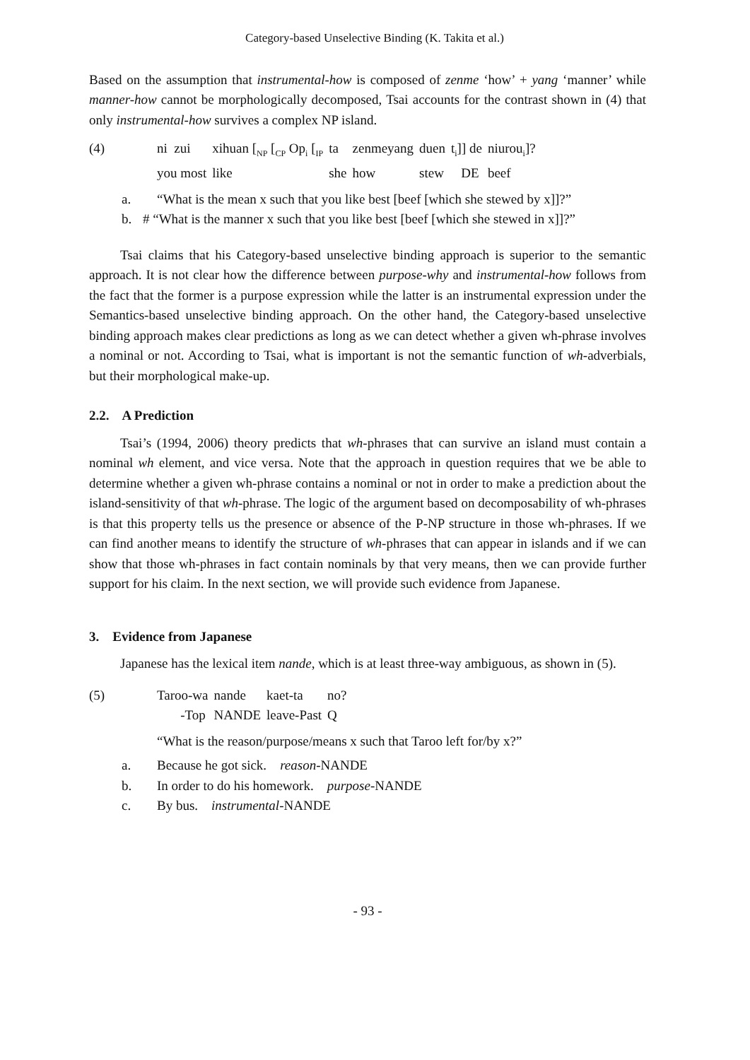Category-based Unselective Binding (K. Takita et al.)
Based on the assumption that instrumental-how is composed of zenme ‘how’ + yang ‘manner’ while manner-how cannot be morphologically decomposed, Tsai accounts for the contrast shown in (4) that only instrumental-how survives a complex NP island.
| (4) | ni zui | xihuan [<sub>NP</sub> [<sub>CP</sub> Op<sub>i</sub> [<sub>IP</sub> | ta | zenmeyang | duen | t<sub>i</sub>]] de | niurou<sub>i</sub>]? |
| | you most | like | she | how | stew | DE | beef |
a. “What is the mean x such that you like best [beef [which she stewed by x]]?”
b. # “What is the manner x such that you like best [beef [which she stewed in x]]?”
Tsai claims that his Category-based unselective binding approach is superior to the semantic approach. It is not clear how the difference between purpose-why and instrumental-how follows from the fact that the former is a purpose expression while the latter is an instrumental expression under the Semantics-based unselective binding approach. On the other hand, the Category-based unselective binding approach makes clear predictions as long as we can detect whether a given wh-phrase involves a nominal or not. According to Tsai, what is important is not the semantic function of wh-adverbials, but their morphological make-up.
2.2. A Prediction
Tsai’s (1994, 2006) theory predicts that wh-phrases that can survive an island must contain a nominal wh element, and vice versa. Note that the approach in question requires that we be able to determine whether a given wh-phrase contains a nominal or not in order to make a prediction about the island-sensitivity of that wh-phrase. The logic of the argument based on decomposability of wh-phrases is that this property tells us the presence or absence of the P-NP structure in those wh-phrases. If we can find another means to identify the structure of wh-phrases that can appear in islands and if we can show that those wh-phrases in fact contain nominals by that very means, then we can provide further support for his claim. In the next section, we will provide such evidence from Japanese.
3. Evidence from Japanese
Japanese has the lexical item nande, which is at least three-way ambiguous, as shown in (5).
| (5) | Taroo-wa | nande | kaet-ta | no? |
| | -Top | NANDE | leave-Past | Q |
“What is the reason/purpose/means x such that Taroo left for/by x?”
a. Because he got sick. reason-NANDE
b. In order to do his homework. purpose-NANDE
c. By bus. instrumental-NANDE
- 93 -